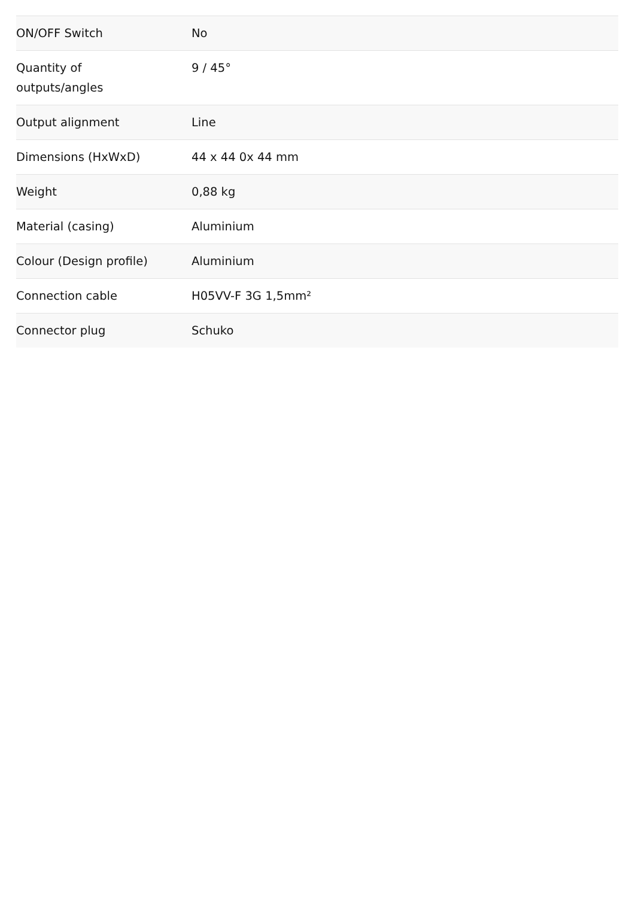| ON/OFF Switch | No |
| Quantity of outputs/angles | 9 / 45° |
| Output alignment | Line |
| Dimensions (HxWxD) | 44 x 44 0x 44 mm |
| Weight | 0,88 kg |
| Material (casing) | Aluminium |
| Colour (Design profile) | Aluminium |
| Connection cable | H05VV-F 3G 1,5mm² |
| Connector plug | Schuko |